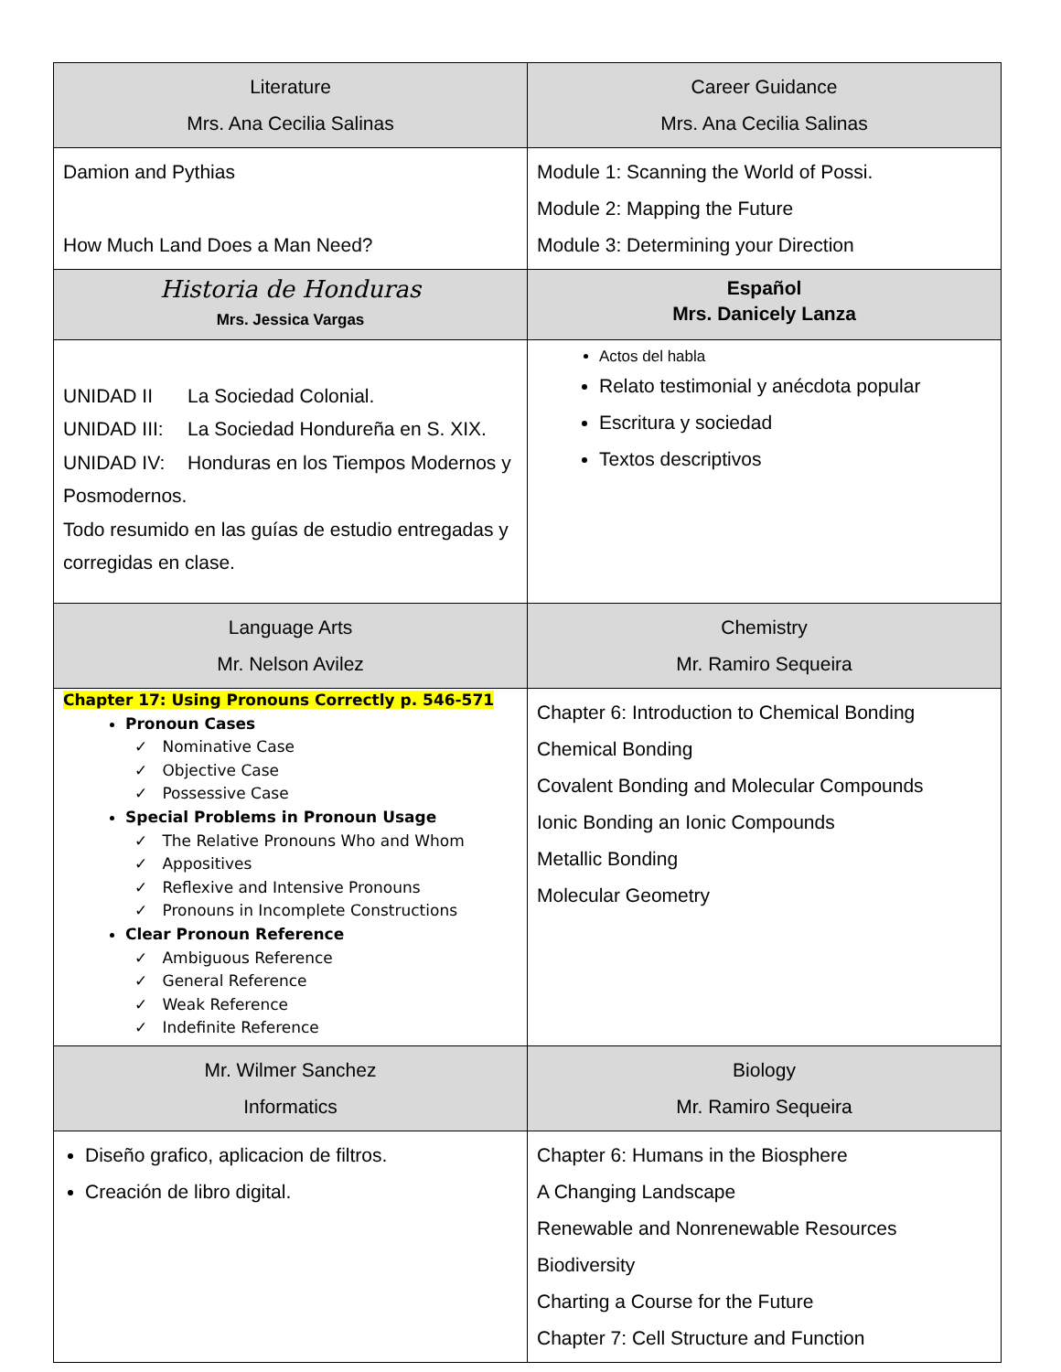| Literature Mrs. Ana Cecilia Salinas | Career Guidance Mrs. Ana Cecilia Salinas |
| --- | --- |
| Damion and Pythias How Much Land Does a Man Need? | Module 1: Scanning the World of Possi. Module 2: Mapping the Future Module 3: Determining your Direction |
| Historia de Honduras Mrs. Jessica Vargas | Español Mrs. Danicely Lanza |
| UNIDAD II La Sociedad Colonial. UNIDAD III: La Sociedad Hondureña en S. XIX. UNIDAD IV: Honduras en los Tiempos Modernos y Posmodernos. Todo resumido en las guías de estudio entregadas y corregidas en clase. | Actos del habla Relato testimonial y anécdota popular Escritura y sociedad Textos descriptivos |
| Language Arts Mr. Nelson Avilez | Chemistry Mr. Ramiro Sequeira |
| Chapter 17: Using Pronouns Correctly p. 546-571 Pronoun Cases ✓ Nominative Case ✓ Objective Case ✓ Possessive Case Special Problems in Pronoun Usage ✓ The Relative Pronouns Who and Whom ✓ Appositives ✓ Reflexive and Intensive Pronouns ✓ Pronouns in Incomplete Constructions Clear Pronoun Reference ✓ Ambiguous Reference ✓ General Reference ✓ Weak Reference ✓ Indefinite Reference | Chapter 6: Introduction to Chemical Bonding Chemical Bonding Covalent Bonding and Molecular Compounds Ionic Bonding an Ionic Compounds Metallic Bonding Molecular Geometry |
| Mr. Wilmer Sanchez Informatics | Biology Mr. Ramiro Sequeira |
| Diseño grafico, aplicacion de filtros. Creación de libro digital. | Chapter 6: Humans in the Biosphere A Changing Landscape Renewable and Nonrenewable Resources Biodiversity Charting a Course for the Future Chapter 7: Cell Structure and Function |